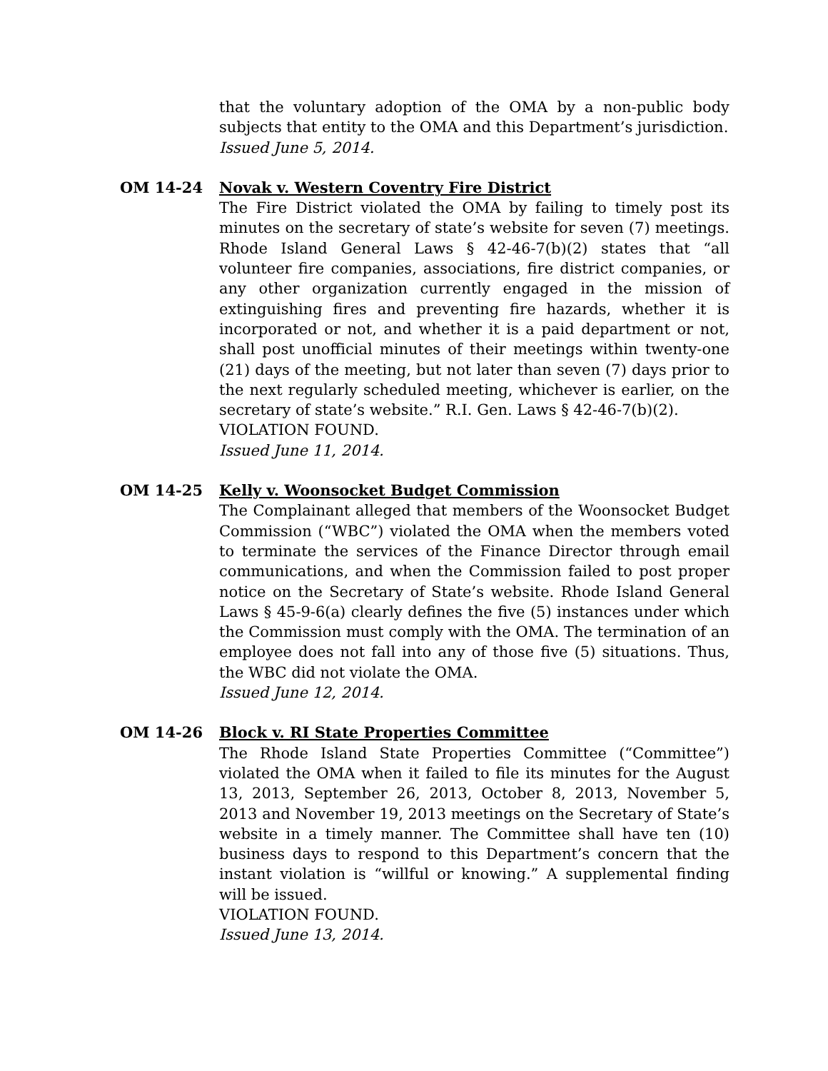that the voluntary adoption of the OMA by a non-public body subjects that entity to the OMA and this Department’s jurisdiction.
Issued June 5, 2014.
OM 14-24 Novak v. Western Coventry Fire District
The Fire District violated the OMA by failing to timely post its minutes on the secretary of state’s website for seven (7) meetings. Rhode Island General Laws § 42-46-7(b)(2) states that “all volunteer fire companies, associations, fire district companies, or any other organization currently engaged in the mission of extinguishing fires and preventing fire hazards, whether it is incorporated or not, and whether it is a paid department or not, shall post unofficial minutes of their meetings within twenty-one (21) days of the meeting, but not later than seven (7) days prior to the next regularly scheduled meeting, whichever is earlier, on the secretary of state’s website.” R.I. Gen. Laws § 42-46-7(b)(2).
VIOLATION FOUND.
Issued June 11, 2014.
OM 14-25 Kelly v. Woonsocket Budget Commission
The Complainant alleged that members of the Woonsocket Budget Commission (“WBC”) violated the OMA when the members voted to terminate the services of the Finance Director through email communications, and when the Commission failed to post proper notice on the Secretary of State’s website. Rhode Island General Laws § 45-9-6(a) clearly defines the five (5) instances under which the Commission must comply with the OMA. The termination of an employee does not fall into any of those five (5) situations. Thus, the WBC did not violate the OMA.
Issued June 12, 2014.
OM 14-26 Block v. RI State Properties Committee
The Rhode Island State Properties Committee (“Committee”) violated the OMA when it failed to file its minutes for the August 13, 2013, September 26, 2013, October 8, 2013, November 5, 2013 and November 19, 2013 meetings on the Secretary of State’s website in a timely manner. The Committee shall have ten (10) business days to respond to this Department’s concern that the instant violation is “willful or knowing.” A supplemental finding will be issued.
VIOLATION FOUND.
Issued June 13, 2014.